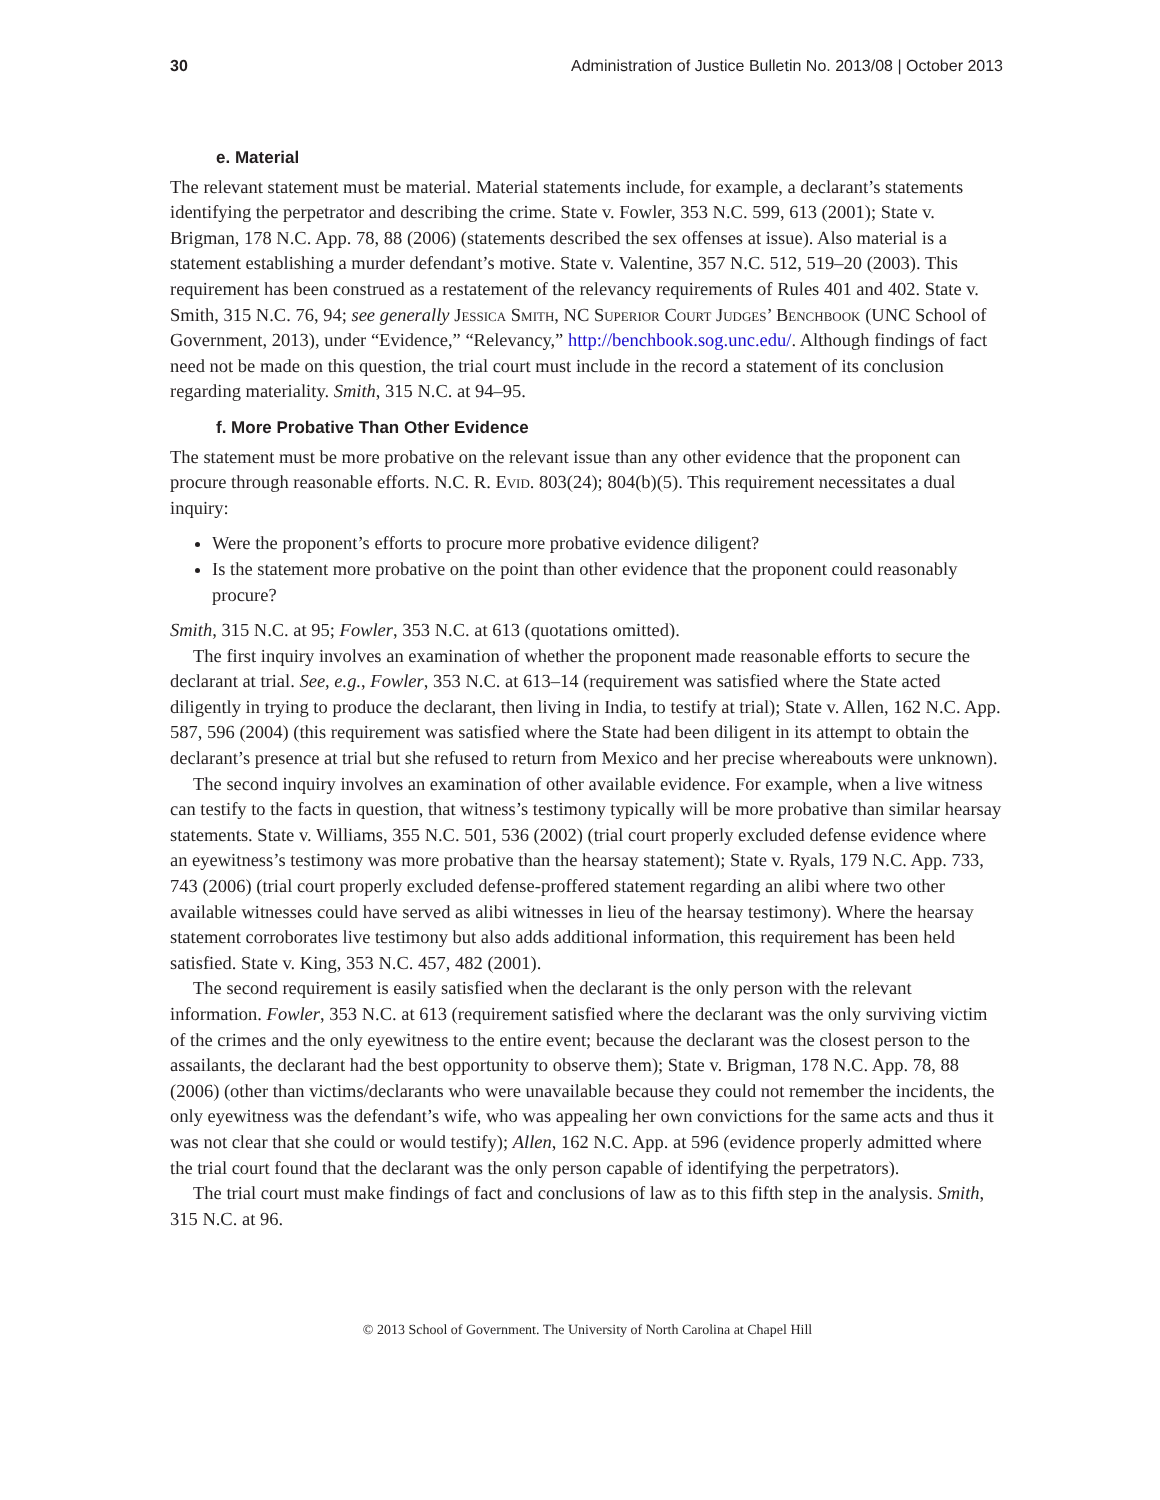30 Administration of Justice Bulletin No. 2013/08 | October 2013
e. Material
The relevant statement must be material. Material statements include, for example, a declarant’s statements identifying the perpetrator and describing the crime. State v. Fowler, 353 N.C. 599, 613 (2001); State v. Brigman, 178 N.C. App. 78, 88 (2006) (statements described the sex offenses at issue). Also material is a statement establishing a murder defendant’s motive. State v. Valentine, 357 N.C. 512, 519–20 (2003). This requirement has been construed as a restatement of the relevancy requirements of Rules 401 and 402. State v. Smith, 315 N.C. 76, 94; see generally Jessica Smith, NC Superior Court Judges’ Benchbook (UNC School of Government, 2013), under “Evidence,” “Relevancy,” http://benchbook.sog.unc.edu/. Although findings of fact need not be made on this question, the trial court must include in the record a statement of its conclusion regarding materiality. Smith, 315 N.C. at 94–95.
f. More Probative Than Other Evidence
The statement must be more probative on the relevant issue than any other evidence that the proponent can procure through reasonable efforts. N.C. R. Evid. 803(24); 804(b)(5). This requirement necessitates a dual inquiry:
Were the proponent’s efforts to procure more probative evidence diligent?
Is the statement more probative on the point than other evidence that the proponent could reasonably procure?
Smith, 315 N.C. at 95; Fowler, 353 N.C. at 613 (quotations omitted).
The first inquiry involves an examination of whether the proponent made reasonable efforts to secure the declarant at trial. See, e.g., Fowler, 353 N.C. at 613–14 (requirement was satisfied where the State acted diligently in trying to produce the declarant, then living in India, to testify at trial); State v. Allen, 162 N.C. App. 587, 596 (2004) (this requirement was satisfied where the State had been diligent in its attempt to obtain the declarant’s presence at trial but she refused to return from Mexico and her precise whereabouts were unknown).
The second inquiry involves an examination of other available evidence. For example, when a live witness can testify to the facts in question, that witness’s testimony typically will be more probative than similar hearsay statements. State v. Williams, 355 N.C. 501, 536 (2002) (trial court properly excluded defense evidence where an eyewitness’s testimony was more probative than the hearsay statement); State v. Ryals, 179 N.C. App. 733, 743 (2006) (trial court properly excluded defense-proffered statement regarding an alibi where two other available witnesses could have served as alibi witnesses in lieu of the hearsay testimony). Where the hearsay statement corroborates live testimony but also adds additional information, this requirement has been held satisfied. State v. King, 353 N.C. 457, 482 (2001).
The second requirement is easily satisfied when the declarant is the only person with the relevant information. Fowler, 353 N.C. at 613 (requirement satisfied where the declarant was the only surviving victim of the crimes and the only eyewitness to the entire event; because the declarant was the closest person to the assailants, the declarant had the best opportunity to observe them); State v. Brigman, 178 N.C. App. 78, 88 (2006) (other than victims/declarants who were unavailable because they could not remember the incidents, the only eyewitness was the defendant’s wife, who was appealing her own convictions for the same acts and thus it was not clear that she could or would testify); Allen, 162 N.C. App. at 596 (evidence properly admitted where the trial court found that the declarant was the only person capable of identifying the perpetrators).
The trial court must make findings of fact and conclusions of law as to this fifth step in the analysis. Smith, 315 N.C. at 96.
© 2013 School of Government. The University of North Carolina at Chapel Hill